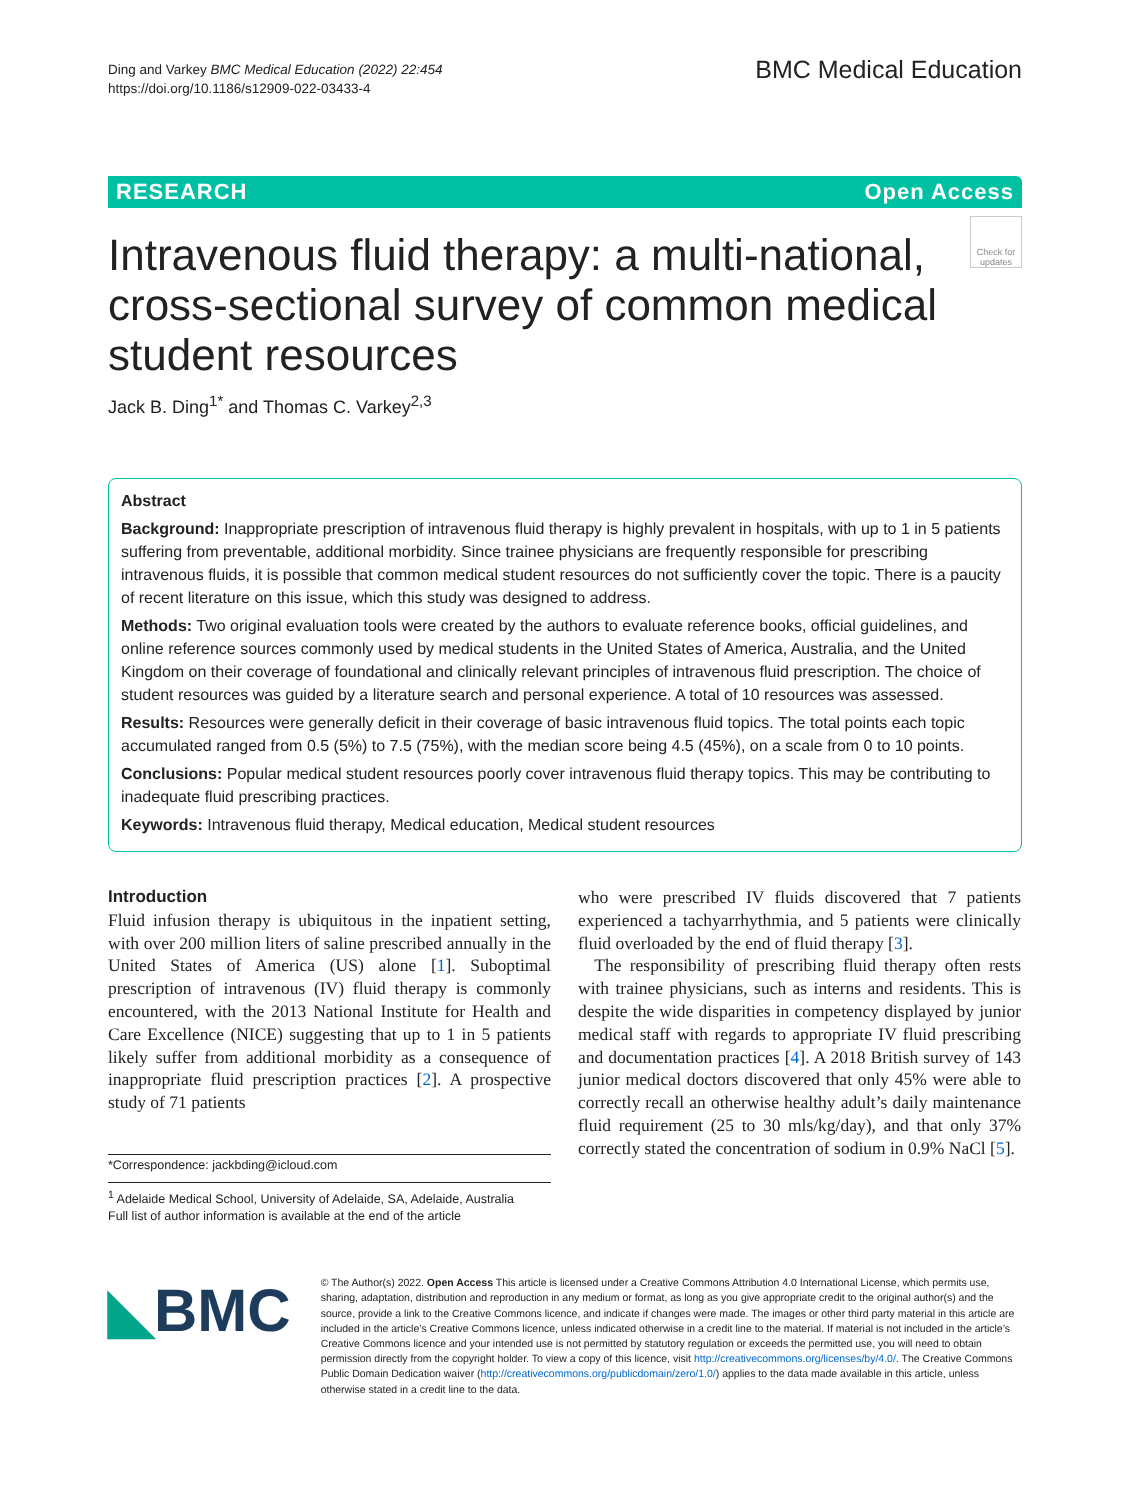Ding and Varkey BMC Medical Education (2022) 22:454
https://doi.org/10.1186/s12909-022-03433-4
BMC Medical Education
RESEARCH Open Access
Intravenous fluid therapy: a multi-national, cross-sectional survey of common medical student resources
Check for updates
Jack B. Ding<sup>1*</sup> and Thomas C. Varkey<sup>2,3</sup>
Abstract
Background: Inappropriate prescription of intravenous fluid therapy is highly prevalent in hospitals, with up to 1 in 5 patients suffering from preventable, additional morbidity. Since trainee physicians are frequently responsible for prescribing intravenous fluids, it is possible that common medical student resources do not sufficiently cover the topic. There is a paucity of recent literature on this issue, which this study was designed to address.
Methods: Two original evaluation tools were created by the authors to evaluate reference books, official guidelines, and online reference sources commonly used by medical students in the United States of America, Australia, and the United Kingdom on their coverage of foundational and clinically relevant principles of intravenous fluid prescription. The choice of student resources was guided by a literature search and personal experience. A total of 10 resources was assessed.
Results: Resources were generally deficit in their coverage of basic intravenous fluid topics. The total points each topic accumulated ranged from 0.5 (5%) to 7.5 (75%), with the median score being 4.5 (45%), on a scale from 0 to 10 points.
Conclusions: Popular medical student resources poorly cover intravenous fluid therapy topics. This may be contributing to inadequate fluid prescribing practices.
Keywords: Intravenous fluid therapy, Medical education, Medical student resources
Introduction
Fluid infusion therapy is ubiquitous in the inpatient setting, with over 200 million liters of saline prescribed annually in the United States of America (US) alone [1]. Suboptimal prescription of intravenous (IV) fluid therapy is commonly encountered, with the 2013 National Institute for Health and Care Excellence (NICE) suggesting that up to 1 in 5 patients likely suffer from additional morbidity as a consequence of inappropriate fluid prescription practices [2]. A prospective study of 71 patients
*Correspondence: jackbding@icloud.com
<sup>1</sup> Adelaide Medical School, University of Adelaide, SA, Adelaide, Australia
Full list of author information is available at the end of the article
who were prescribed IV fluids discovered that 7 patients experienced a tachyarrhythmia, and 5 patients were clinically fluid overloaded by the end of fluid therapy [3].
The responsibility of prescribing fluid therapy often rests with trainee physicians, such as interns and residents. This is despite the wide disparities in competency displayed by junior medical staff with regards to appropriate IV fluid prescribing and documentation practices [4]. A 2018 British survey of 143 junior medical doctors discovered that only 45% were able to correctly recall an otherwise healthy adult’s daily maintenance fluid requirement (25 to 30 mls/kg/day), and that only 37% correctly stated the concentration of sodium in 0.9% NaCl [5].
◣BMC
© The Author(s) 2022. Open Access This article is licensed under a Creative Commons Attribution 4.0 International License, which permits use, sharing, adaptation, distribution and reproduction in any medium or format, as long as you give appropriate credit to the original author(s) and the source, provide a link to the Creative Commons licence, and indicate if changes were made. The images or other third party material in this article are included in the article’s Creative Commons licence, unless indicated otherwise in a credit line to the material. If material is not included in the article’s Creative Commons licence and your intended use is not permitted by statutory regulation or exceeds the permitted use, you will need to obtain permission directly from the copyright holder. To view a copy of this licence, visit http://creativecommons.org/licenses/by/4.0/. The Creative Commons Public Domain Dedication waiver (http://creativecommons.org/publicdomain/zero/1.0/) applies to the data made available in this article, unless otherwise stated in a credit line to the data.